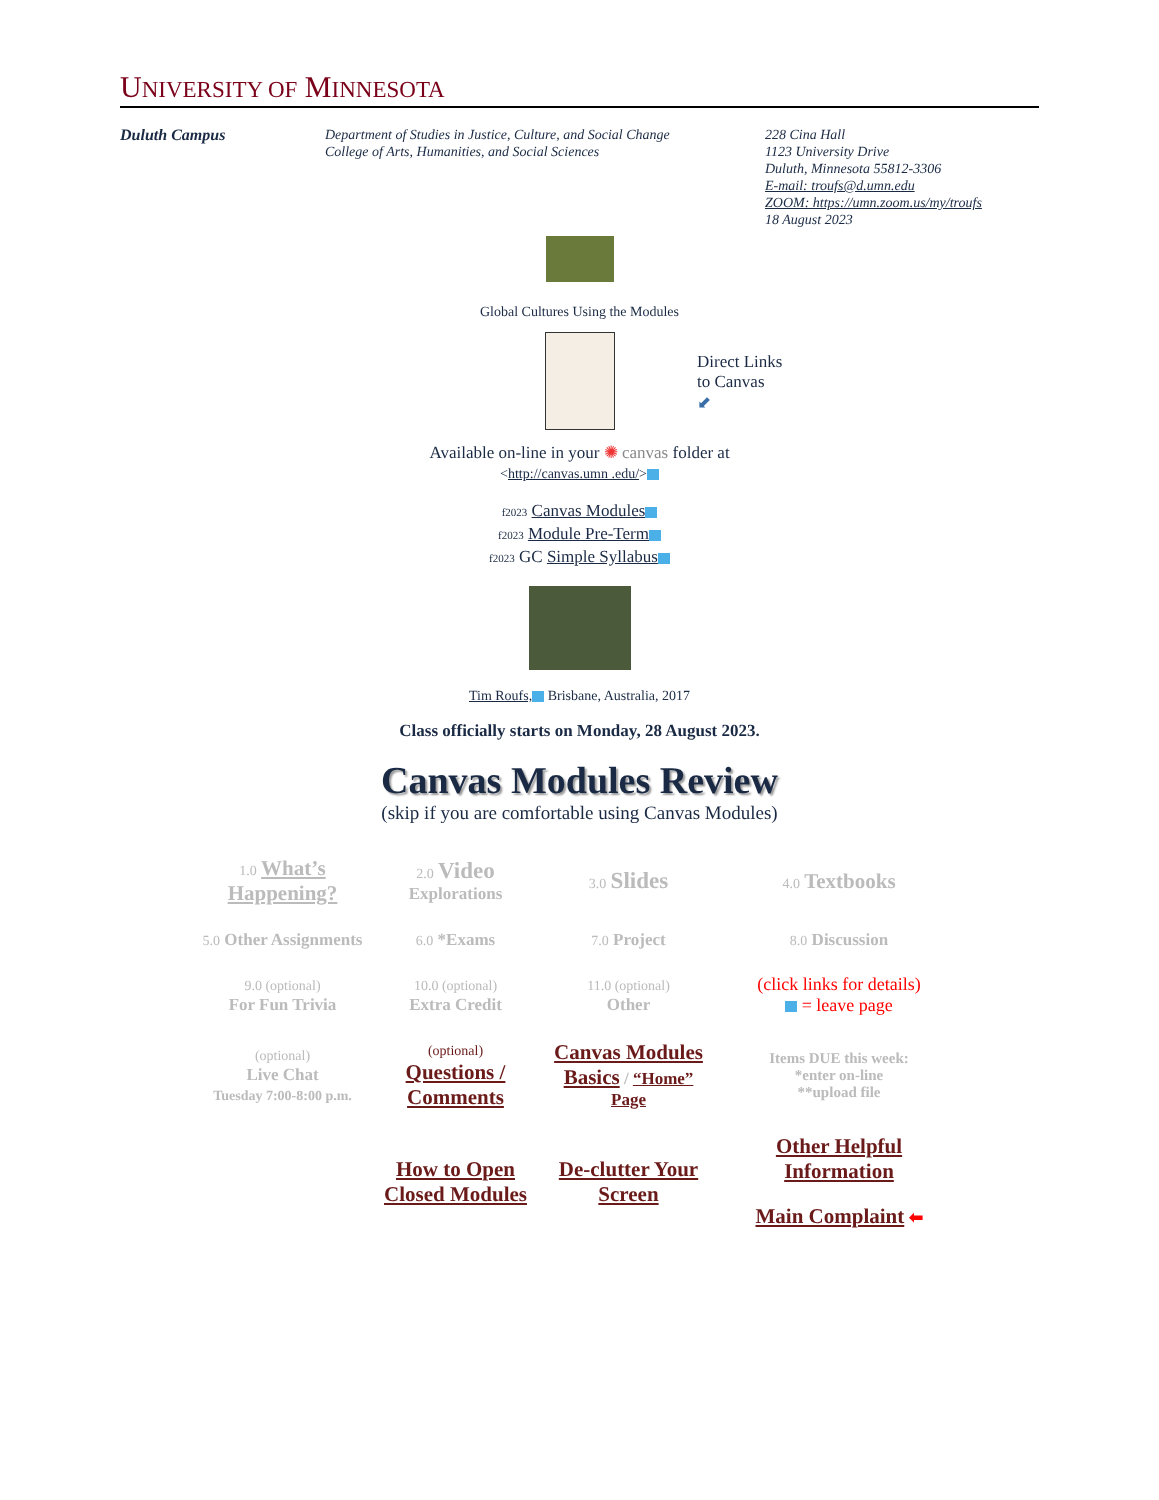UNIVERSITY OF MINNESOTA
Duluth Campus Department of Studies in Justice, Culture, and Social Change
College of Arts, Humanities, and Social Sciences
228 Cina Hall
1123 University Drive
Duluth, Minnesota 55812-3306
E-mail: troufs@d.umn.edu
ZOOM: https://umn.zoom.us/my/troufs
18 August 2023
Global Cultures Using the Modules
Direct Links
to Canvas
⬋
Available on-line in your ✺ canvas folder at
<http://canvas.umn .edu/>
f2023 Canvas Modules
f2023 Module Pre-Term
f2023 GC Simple Syllabus
Tim Roufs, Brisbane, Australia, 2017
Class officially starts on Monday, 28 August 2023.
Canvas Modules Review
(skip if you are comfortable using Canvas Modules)
| 1.0 What’s Happening? | 2.0 Video Explorations | 3.0 Slides | 4.0 Textbooks |
| 5.0 Other Assignments | 6.0 *Exams | 7.0 Project | 8.0 Discussion |
| 9.0 (optional) For Fun Trivia | 10.0 (optional) Extra Credit | 11.0 (optional) Other | (click links for details) = leave page |
| (optional) Live Chat Tuesday 7:00-8:00 p.m. | (optional) Questions / Comments | Canvas Modules Basics / “Home” Page | Items DUE this week: *enter on-line **upload file |
| | How to Open Closed Modules | De-clutter Your Screen | Other Helpful Information Main Complaint ⬅ |